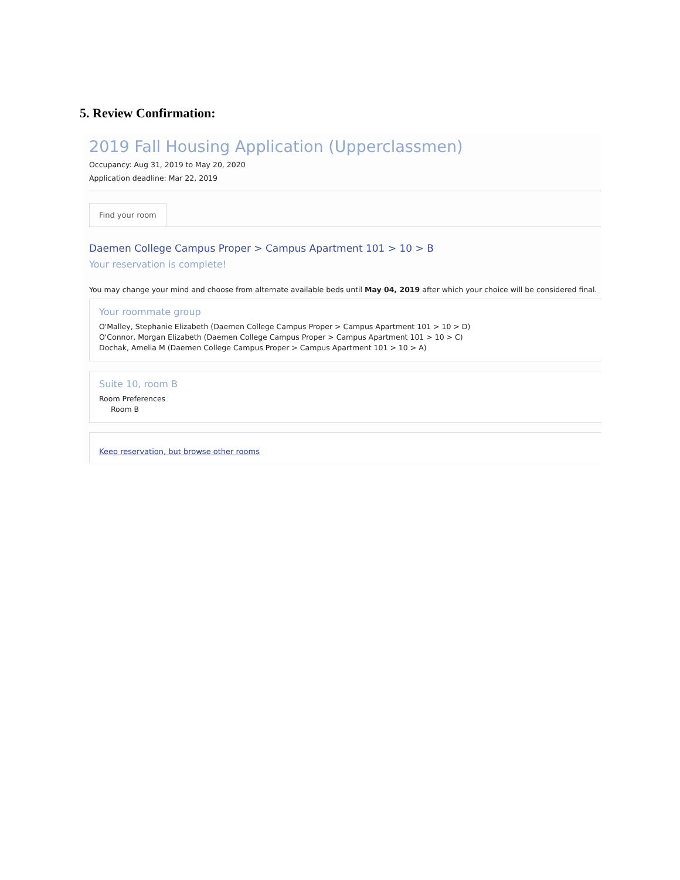5. Review Confirmation:
2019 Fall Housing Application (Upperclassmen)
Occupancy: Aug 31, 2019 to May 20, 2020
Application deadline: Mar 22, 2019
Find your room
Daemen College Campus Proper > Campus Apartment 101 > 10 > B
Your reservation is complete!
You may change your mind and choose from alternate available beds until May 04, 2019 after which your choice will be considered final.
Your roommate group
O'Malley, Stephanie Elizabeth (Daemen College Campus Proper > Campus Apartment 101 > 10 > D)
O'Connor, Morgan Elizabeth (Daemen College Campus Proper > Campus Apartment 101 > 10 > C)
Dochak, Amelia M (Daemen College Campus Proper > Campus Apartment 101 > 10 > A)
Suite 10, room B
Room Preferences
Room B
Keep reservation, but browse other rooms